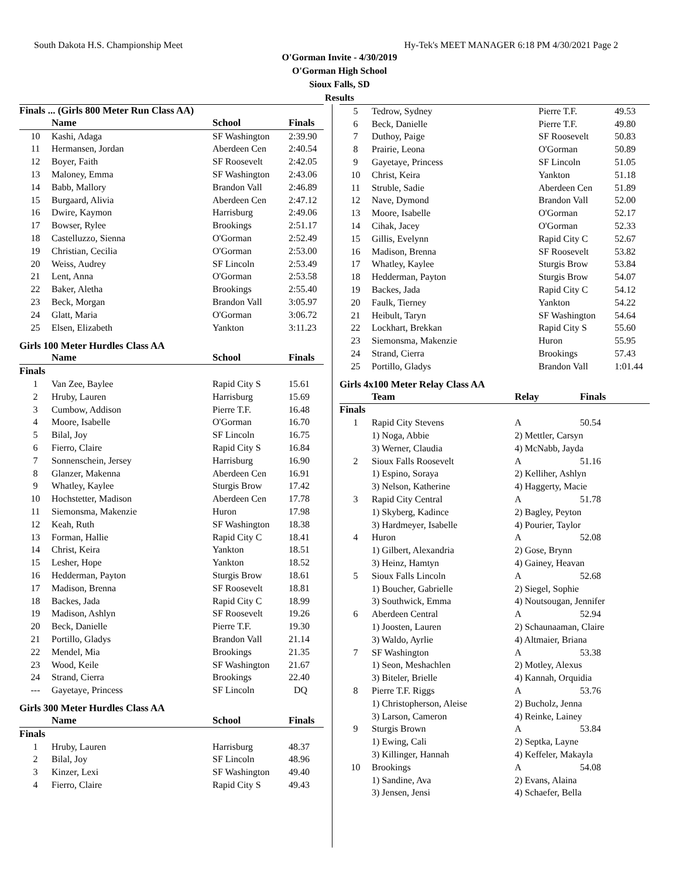South Dakota H.S. Championship Meet Hy-Tek's MEET MANAGER 6:18 PM 4/30/2021 Page 2
O'Gorman Invite - 4/30/2019
O'Gorman High School
Sioux Falls, SD
Results
Finals ... (Girls 800 Meter Run Class AA)
| | Name | School | Finals |
| --- | --- | --- | --- |
| 10 | Kashi, Adaga | SF Washington | 2:39.90 |
| 11 | Hermansen, Jordan | Aberdeen Cen | 2:40.54 |
| 12 | Boyer, Faith | SF Roosevelt | 2:42.05 |
| 13 | Maloney, Emma | SF Washington | 2:43.06 |
| 14 | Babb, Mallory | Brandon Vall | 2:46.89 |
| 15 | Burgaard, Alivia | Aberdeen Cen | 2:47.12 |
| 16 | Dwire, Kaymon | Harrisburg | 2:49.06 |
| 17 | Bowser, Rylee | Brookings | 2:51.17 |
| 18 | Castelluzzo, Sienna | O'Gorman | 2:52.49 |
| 19 | Christian, Cecilia | O'Gorman | 2:53.00 |
| 20 | Weiss, Audrey | SF Lincoln | 2:53.49 |
| 21 | Lent, Anna | O'Gorman | 2:53.58 |
| 22 | Baker, Aletha | Brookings | 2:55.40 |
| 23 | Beck, Morgan | Brandon Vall | 3:05.97 |
| 24 | Glatt, Maria | O'Gorman | 3:06.72 |
| 25 | Elsen, Elizabeth | Yankton | 3:11.23 |
Girls 100 Meter Hurdles Class AA
| | Name | School | Finals |
| --- | --- | --- | --- |
| Finals | | | |
| 1 | Van Zee, Baylee | Rapid City S | 15.61 |
| 2 | Hruby, Lauren | Harrisburg | 15.69 |
| 3 | Cumbow, Addison | Pierre T.F. | 16.48 |
| 4 | Moore, Isabelle | O'Gorman | 16.70 |
| 5 | Bilal, Joy | SF Lincoln | 16.75 |
| 6 | Fierro, Claire | Rapid City S | 16.84 |
| 7 | Sonnenschein, Jersey | Harrisburg | 16.90 |
| 8 | Glanzer, Makenna | Aberdeen Cen | 16.91 |
| 9 | Whatley, Kaylee | Sturgis Brow | 17.42 |
| 10 | Hochstetter, Madison | Aberdeen Cen | 17.78 |
| 11 | Siemonsma, Makenzie | Huron | 17.98 |
| 12 | Keah, Ruth | SF Washington | 18.38 |
| 13 | Forman, Hallie | Rapid City C | 18.41 |
| 14 | Christ, Keira | Yankton | 18.51 |
| 15 | Lesher, Hope | Yankton | 18.52 |
| 16 | Hedderman, Payton | Sturgis Brow | 18.61 |
| 17 | Madison, Brenna | SF Roosevelt | 18.81 |
| 18 | Backes, Jada | Rapid City C | 18.99 |
| 19 | Madison, Ashlyn | SF Roosevelt | 19.26 |
| 20 | Beck, Danielle | Pierre T.F. | 19.30 |
| 21 | Portillo, Gladys | Brandon Vall | 21.14 |
| 22 | Mendel, Mia | Brookings | 21.35 |
| 23 | Wood, Keile | SF Washington | 21.67 |
| 24 | Strand, Cierra | Brookings | 22.40 |
| --- | Gayetaye, Princess | SF Lincoln | DQ |
Girls 300 Meter Hurdles Class AA
| | Name | School | Finals |
| --- | --- | --- | --- |
| Finals | | | |
| 1 | Hruby, Lauren | Harrisburg | 48.37 |
| 2 | Bilal, Joy | SF Lincoln | 48.96 |
| 3 | Kinzer, Lexi | SF Washington | 49.40 |
| 4 | Fierro, Claire | Rapid City S | 49.43 |
| 5 | Tedrow, Sydney | Pierre T.F. | 49.53 |
| 6 | Beck, Danielle | Pierre T.F. | 49.80 |
| 7 | Duthoy, Paige | SF Roosevelt | 50.83 |
| 8 | Prairie, Leona | O'Gorman | 50.89 |
| 9 | Gayetaye, Princess | SF Lincoln | 51.05 |
| 10 | Christ, Keira | Yankton | 51.18 |
| 11 | Struble, Sadie | Aberdeen Cen | 51.89 |
| 12 | Nave, Dymond | Brandon Vall | 52.00 |
| 13 | Moore, Isabelle | O'Gorman | 52.17 |
| 14 | Cihak, Jacey | O'Gorman | 52.33 |
| 15 | Gillis, Evelynn | Rapid City C | 52.67 |
| 16 | Madison, Brenna | SF Roosevelt | 53.82 |
| 17 | Whatley, Kaylee | Sturgis Brow | 53.84 |
| 18 | Hedderman, Payton | Sturgis Brow | 54.07 |
| 19 | Backes, Jada | Rapid City C | 54.12 |
| 20 | Faulk, Tierney | Yankton | 54.22 |
| 21 | Heibult, Taryn | SF Washington | 54.64 |
| 22 | Lockhart, Brekkan | Rapid City S | 55.60 |
| 23 | Siemonsma, Makenzie | Huron | 55.95 |
| 24 | Strand, Cierra | Brookings | 57.43 |
| 25 | Portillo, Gladys | Brandon Vall | 1:01.44 |
Girls 4x100 Meter Relay Class AA
| | Team | Relay | Finals |
| --- | --- | --- | --- |
| Finals | | | |
| 1 | Rapid City Stevens | A | 50.54 |
| | 1) Noga, Abbie | 2) Mettler, Carsyn | |
| | 3) Werner, Claudia | 4) McNabb, Jayda | |
| 2 | Sioux Falls Roosevelt | A | 51.16 |
| | 1) Espino, Soraya | 2) Kelliher, Ashlyn | |
| | 3) Nelson, Katherine | 4) Haggerty, Macie | |
| 3 | Rapid City Central | A | 51.78 |
| | 1) Skyberg, Kadince | 2) Bagley, Peyton | |
| | 3) Hardmeyer, Isabelle | 4) Pourier, Taylor | |
| 4 | Huron | A | 52.08 |
| | 1) Gilbert, Alexandria | 2) Gose, Brynn | |
| | 3) Heinz, Hamtyn | 4) Gainey, Heavan | |
| 5 | Sioux Falls Lincoln | A | 52.68 |
| | 1) Boucher, Gabrielle | 2) Siegel, Sophie | |
| | 3) Southwick, Emma | 4) Noutsougan, Jennifer | |
| 6 | Aberdeen Central | A | 52.94 |
| | 1) Joosten, Lauren | 2) Schaunaaman, Claire | |
| | 3) Waldo, Ayrlie | 4) Altmaier, Briana | |
| 7 | SF Washington | A | 53.38 |
| | 1) Seon, Meshachlen | 2) Motley, Alexus | |
| | 3) Biteler, Brielle | 4) Kannah, Orquidia | |
| 8 | Pierre T.F. Riggs | A | 53.76 |
| | 1) Christopherson, Aleise | 2) Bucholz, Jenna | |
| | 3) Larson, Cameron | 4) Reinke, Lainey | |
| 9 | Sturgis Brown | A | 53.84 |
| | 1) Ewing, Cali | 2) Septka, Layne | |
| | 3) Killinger, Hannah | 4) Keffeler, Makayla | |
| 10 | Brookings | A | 54.08 |
| | 1) Sandine, Ava | 2) Evans, Alaina | |
| | 3) Jensen, Jensi | 4) Schaefer, Bella | |